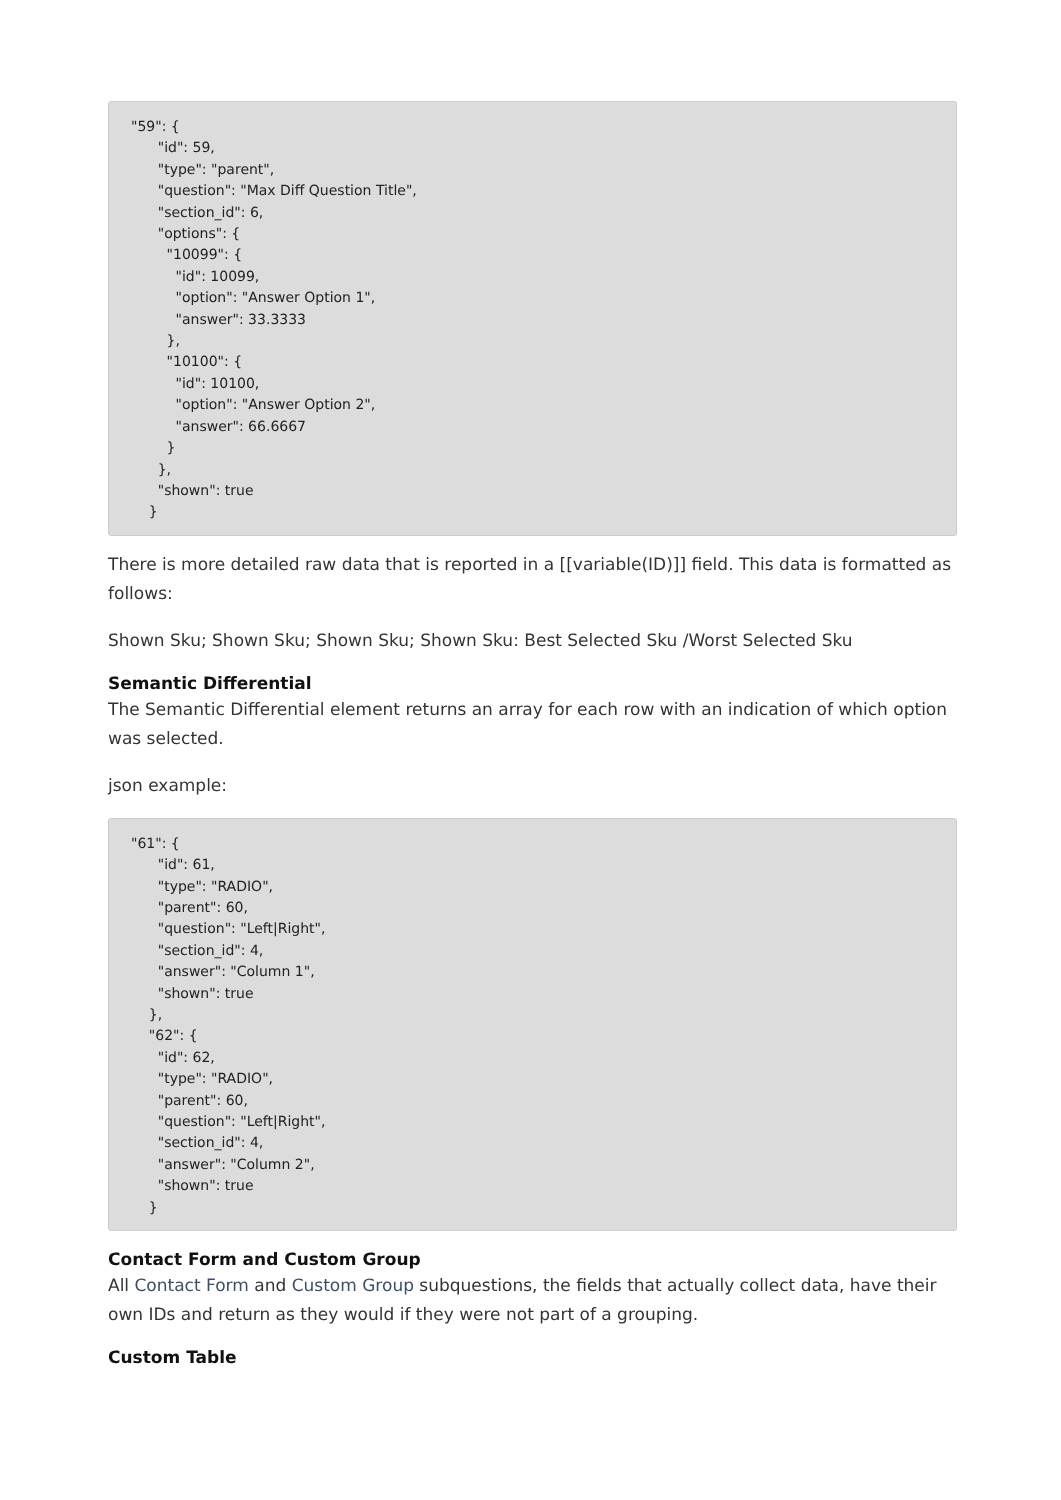"59": {
      "id": 59,
      "type": "parent",
      "question": "Max Diff Question Title",
      "section_id": 6,
      "options": {
        "10099": {
          "id": 10099,
          "option": "Answer Option 1",
          "answer": 33.3333
        },
        "10100": {
          "id": 10100,
          "option": "Answer Option 2",
          "answer": 66.6667
        }
      },
      "shown": true
    }
There is more detailed raw data that is reported in a [[variable(ID)]] field. This data is formatted as follows:
Shown Sku; Shown Sku; Shown Sku; Shown Sku: Best Selected Sku /Worst Selected Sku
Semantic Differential
The Semantic Differential element returns an array for each row with an indication of which option was selected.
json example:
"61": {
      "id": 61,
      "type": "RADIO",
      "parent": 60,
      "question": "Left|Right",
      "section_id": 4,
      "answer": "Column 1",
      "shown": true
    },
    "62": {
      "id": 62,
      "type": "RADIO",
      "parent": 60,
      "question": "Left|Right",
      "section_id": 4,
      "answer": "Column 2",
      "shown": true
    }
Contact Form and Custom Group
All Contact Form and Custom Group subquestions, the fields that actually collect data, have their own IDs and return as they would if they were not part of a grouping.
Custom Table